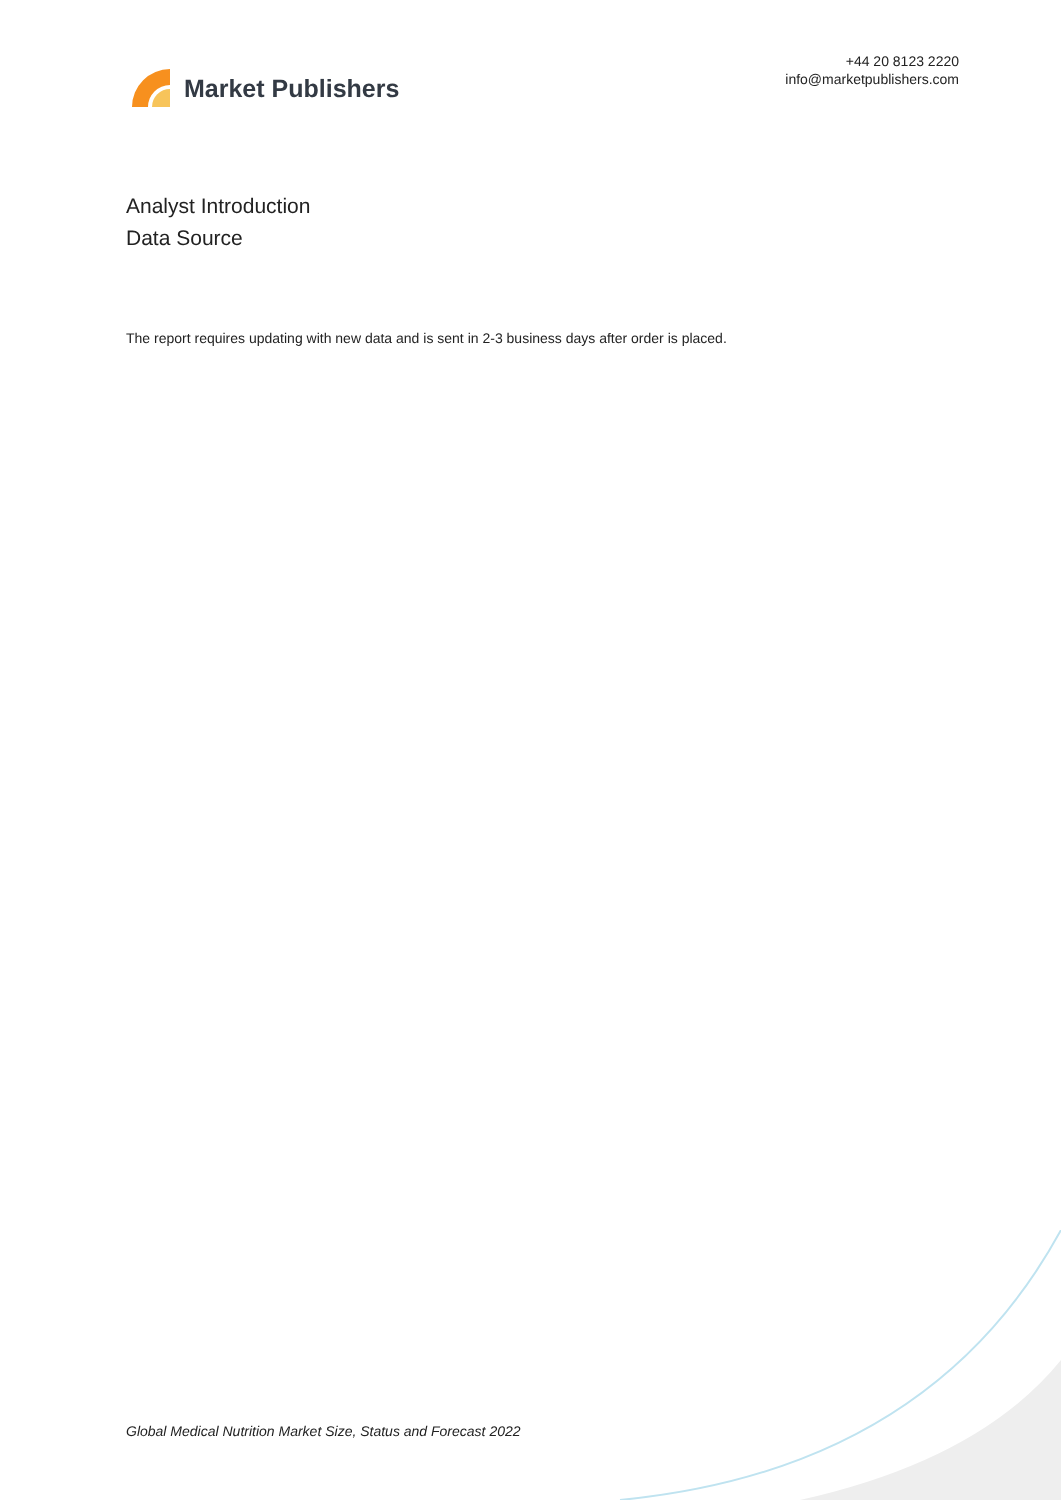Market Publishers
+44 20 8123 2220
info@marketpublishers.com
Analyst Introduction
Data Source
The report requires updating with new data and is sent in 2-3 business days after order is placed.
Global Medical Nutrition Market Size, Status and Forecast 2022